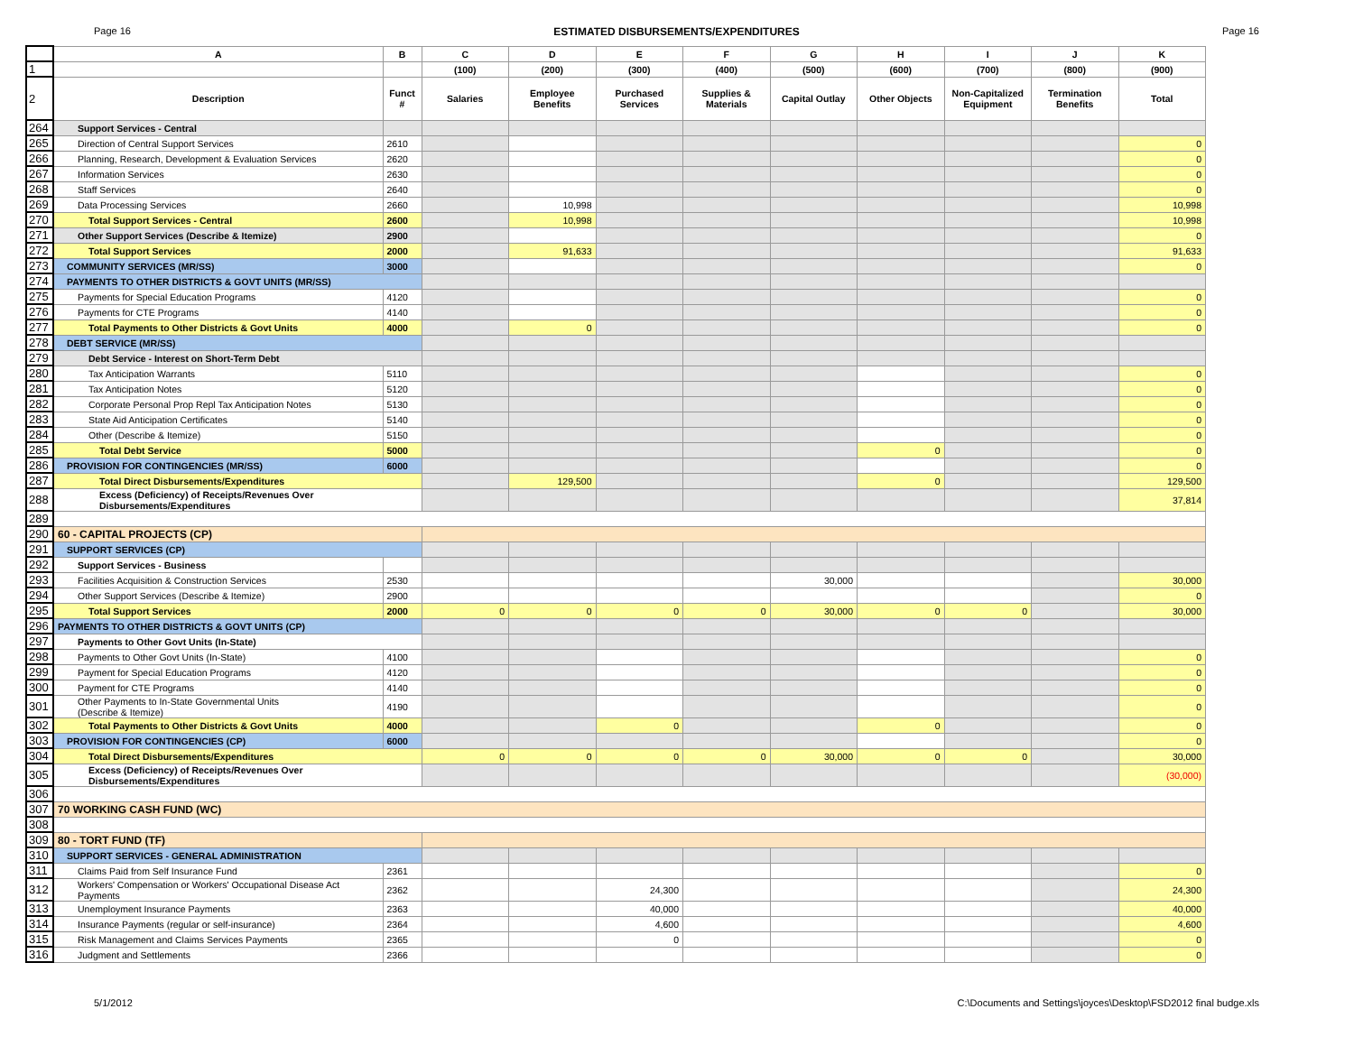Page 16 ESTIMATED DISBURSEMENTS/EXPENDITURES Page 16
| | A | B | C | D | E | F | G | H | I | J | K |
| --- | --- | --- | --- | --- | --- | --- | --- | --- | --- | --- | --- |
| 1 | | | (100) | (200) | (300) | (400) | (500) | (600) | (700) | (800) | (900) |
| 2 | Description | Funct # | Salaries | Employee Benefits | Purchased Services | Supplies & Materials | Capital Outlay | Other Objects | Non-Capitalized Equipment | Termination Benefits | Total |
| 264 | Support Services - Central | | | | | | | | | | |
| 265 | Direction of Central Support Services | 2610 | | | | | | | | | 0 |
| 266 | Planning, Research, Development & Evaluation Services | 2620 | | | | | | | | | 0 |
| 267 | Information Services | 2630 | | | | | | | | | 0 |
| 268 | Staff Services | 2640 | | | | | | | | | 0 |
| 269 | Data Processing Services | 2660 | | 10,998 | | | | | | | 10,998 |
| 270 | Total Support Services - Central | 2600 | | 10,998 | | | | | | | 10,998 |
| 271 | Other Support Services (Describe & Itemize) | 2900 | | | | | | | | | 0 |
| 272 | Total Support Services | 2000 | | 91,633 | | | | | | | 91,633 |
| 273 | COMMUNITY SERVICES (MR/SS) | 3000 | | | | | | | | | 0 |
| 274 | PAYMENTS TO OTHER DISTRICTS & GOVT UNITS (MR/SS) | | | | | | | | | | |
| 275 | Payments for Special Education Programs | 4120 | | | | | | | | | 0 |
| 276 | Payments for CTE Programs | 4140 | | | | | | | | | 0 |
| 277 | Total Payments to Other Districts & Govt Units | 4000 | | 0 | | | | | | | 0 |
| 278 | DEBT SERVICE (MR/SS) | | | | | | | | | | |
| 279 | Debt Service - Interest on Short-Term Debt | | | | | | | | | | |
| 280 | Tax Anticipation Warrants | 5110 | | | | | | | | | 0 |
| 281 | Tax Anticipation Notes | 5120 | | | | | | | | | 0 |
| 282 | Corporate Personal Prop Repl Tax Anticipation Notes | 5130 | | | | | | | | | 0 |
| 283 | State Aid Anticipation Certificates | 5140 | | | | | | | | | 0 |
| 284 | Other (Describe & Itemize) | 5150 | | | | | | | | | 0 |
| 285 | Total Debt Service | 5000 | | | | | | 0 | | | 0 |
| 286 | PROVISION FOR CONTINGENCIES (MR/SS) | 6000 | | | | | | | | | 0 |
| 287 | Total Direct Disbursements/Expenditures | | | 129,500 | | | | 0 | | | 129,500 |
| 288 | Excess (Deficiency) of Receipts/Revenues Over Disbursements/Expenditures | | | | | | | | | | 37,814 |
| 289 | | | | | | | | | | | |
| 290 | 60 - CAPITAL PROJECTS (CP) | | | | | | | | | | |
| 291 | SUPPORT SERVICES (CP) | | | | | | | | | | |
| 292 | Support Services - Business | | | | | | | | | | |
| 293 | Facilities Acquisition & Construction Services | 2530 | | | | | 30,000 | | | | 30,000 |
| 294 | Other Support Services (Describe & Itemize) | 2900 | | | | | | | | | 0 |
| 295 | Total Support Services | 2000 | 0 | 0 | 0 | 0 | 30,000 | 0 | 0 | | 30,000 |
| 296 | PAYMENTS TO OTHER DISTRICTS & GOVT UNITS (CP) | | | | | | | | | | |
| 297 | Payments to Other Govt Units (In-State) | | | | | | | | | | |
| 298 | Payments to Other Govt Units (In-State) | 4100 | | | | | | | | | 0 |
| 299 | Payment for Special Education Programs | 4120 | | | | | | | | | 0 |
| 300 | Payment for CTE Programs | 4140 | | | | | | | | | 0 |
| 301 | Other Payments to In-State Governmental Units (Describe & Itemize) | 4190 | | | | | | | | | 0 |
| 302 | Total Payments to Other Districts & Govt Units | 4000 | | | 0 | | | 0 | | | 0 |
| 303 | PROVISION FOR CONTINGENCIES (CP) | 6000 | | | | | | | | | 0 |
| 304 | Total Direct Disbursements/Expenditures | | 0 | 0 | 0 | 0 | 30,000 | 0 | 0 | | 30,000 |
| 305 | Excess (Deficiency) of Receipts/Revenues Over Disbursements/Expenditures | | | | | | | | | | (30,000) |
| 306 | | | | | | | | | | | |
| 307 | 70 WORKING CASH FUND (WC) | | | | | | | | | | |
| 308 | | | | | | | | | | | |
| 309 | 80 - TORT FUND (TF) | | | | | | | | | | |
| 310 | SUPPORT SERVICES - GENERAL ADMINISTRATION | | | | | | | | | | |
| 311 | Claims Paid from Self Insurance Fund | 2361 | | | | | | | | | 0 |
| 312 | Workers' Compensation or Workers' Occupational Disease Act Payments | 2362 | | | 24,300 | | | | | | 24,300 |
| 313 | Unemployment Insurance Payments | 2363 | | | 40,000 | | | | | | 40,000 |
| 314 | Insurance Payments (regular or self-insurance) | 2364 | | | 4,600 | | | | | | 4,600 |
| 315 | Risk Management and Claims Services Payments | 2365 | | | 0 | | | | | | 0 |
| 316 | Judgment and Settlements | 2366 | | | | | | | | | 0 |
5/1/2012 C:\Documents and Settings\joyces\Desktop\FSD2012 final budge.xls